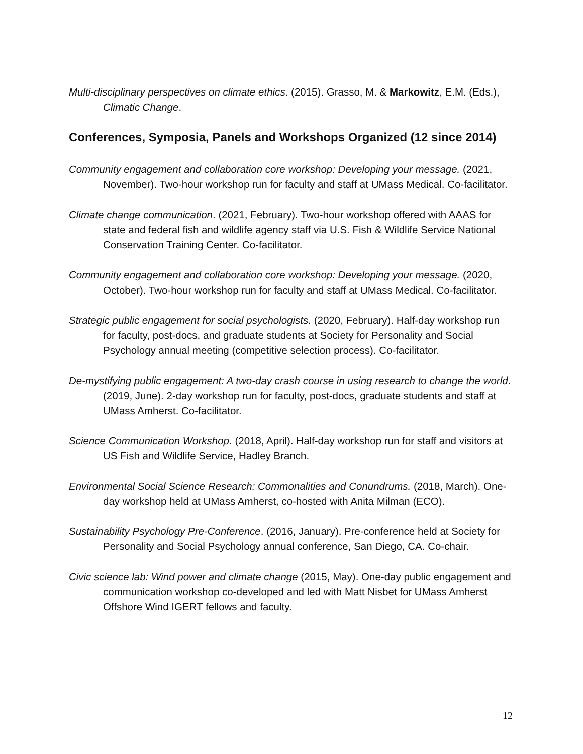Multi-disciplinary perspectives on climate ethics. (2015). Grasso, M. & Markowitz, E.M. (Eds.), Climatic Change.
Conferences, Symposia, Panels and Workshops Organized (12 since 2014)
Community engagement and collaboration core workshop: Developing your message. (2021, November). Two-hour workshop run for faculty and staff at UMass Medical. Co-facilitator.
Climate change communication. (2021, February). Two-hour workshop offered with AAAS for state and federal fish and wildlife agency staff via U.S. Fish & Wildlife Service National Conservation Training Center. Co-facilitator.
Community engagement and collaboration core workshop: Developing your message. (2020, October). Two-hour workshop run for faculty and staff at UMass Medical. Co-facilitator.
Strategic public engagement for social psychologists. (2020, February). Half-day workshop run for faculty, post-docs, and graduate students at Society for Personality and Social Psychology annual meeting (competitive selection process). Co-facilitator.
De-mystifying public engagement: A two-day crash course in using research to change the world. (2019, June). 2-day workshop run for faculty, post-docs, graduate students and staff at UMass Amherst. Co-facilitator.
Science Communication Workshop. (2018, April). Half-day workshop run for staff and visitors at US Fish and Wildlife Service, Hadley Branch.
Environmental Social Science Research: Commonalities and Conundrums. (2018, March). One-day workshop held at UMass Amherst, co-hosted with Anita Milman (ECO).
Sustainability Psychology Pre-Conference. (2016, January). Pre-conference held at Society for Personality and Social Psychology annual conference, San Diego, CA. Co-chair.
Civic science lab: Wind power and climate change (2015, May). One-day public engagement and communication workshop co-developed and led with Matt Nisbet for UMass Amherst Offshore Wind IGERT fellows and faculty.
12